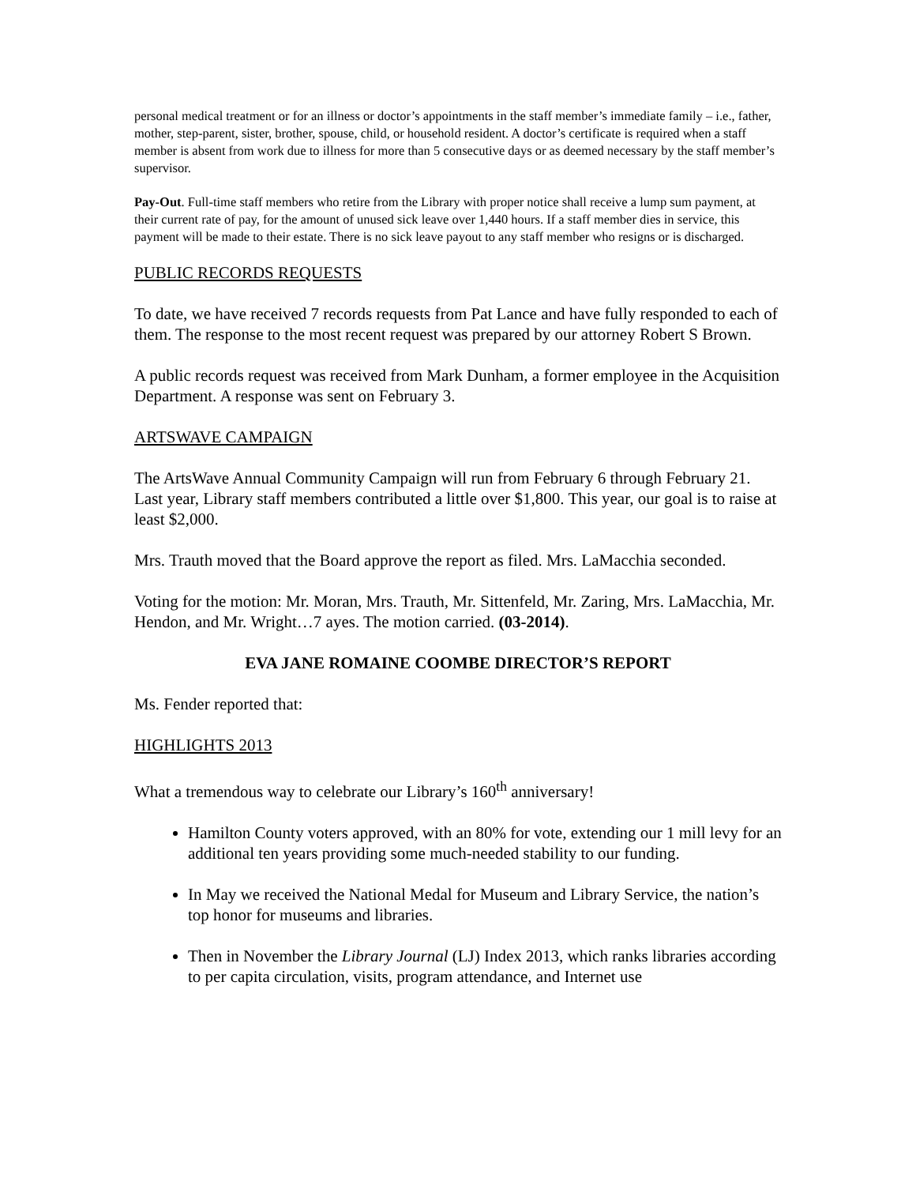personal medical treatment or for an illness or doctor’s appointments in the staff member’s immediate family – i.e., father, mother, step-parent, sister, brother, spouse, child, or household resident. A doctor’s certificate is required when a staff member is absent from work due to illness for more than 5 consecutive days or as deemed necessary by the staff member’s supervisor.
Pay-Out. Full-time staff members who retire from the Library with proper notice shall receive a lump sum payment, at their current rate of pay, for the amount of unused sick leave over 1,440 hours. If a staff member dies in service, this payment will be made to their estate. There is no sick leave payout to any staff member who resigns or is discharged.
PUBLIC RECORDS REQUESTS
To date, we have received 7 records requests from Pat Lance and have fully responded to each of them. The response to the most recent request was prepared by our attorney Robert S Brown.
A public records request was received from Mark Dunham, a former employee in the Acquisition Department. A response was sent on February 3.
ARTSWAVE CAMPAIGN
The ArtsWave Annual Community Campaign will run from February 6 through February 21. Last year, Library staff members contributed a little over $1,800. This year, our goal is to raise at least $2,000.
Mrs. Trauth moved that the Board approve the report as filed. Mrs. LaMacchia seconded.
Voting for the motion: Mr. Moran, Mrs. Trauth, Mr. Sittenfeld, Mr. Zaring, Mrs. LaMacchia, Mr. Hendon, and Mr. Wright…7 ayes. The motion carried. (03-2014).
EVA JANE ROMAINE COOMBE DIRECTOR’S REPORT
Ms. Fender reported that:
HIGHLIGHTS 2013
What a tremendous way to celebrate our Library’s 160<sup>th</sup> anniversary!
Hamilton County voters approved, with an 80% for vote, extending our 1 mill levy for an additional ten years providing some much-needed stability to our funding.
In May we received the National Medal for Museum and Library Service, the nation’s top honor for museums and libraries.
Then in November the Library Journal (LJ) Index 2013, which ranks libraries according to per capita circulation, visits, program attendance, and Internet use